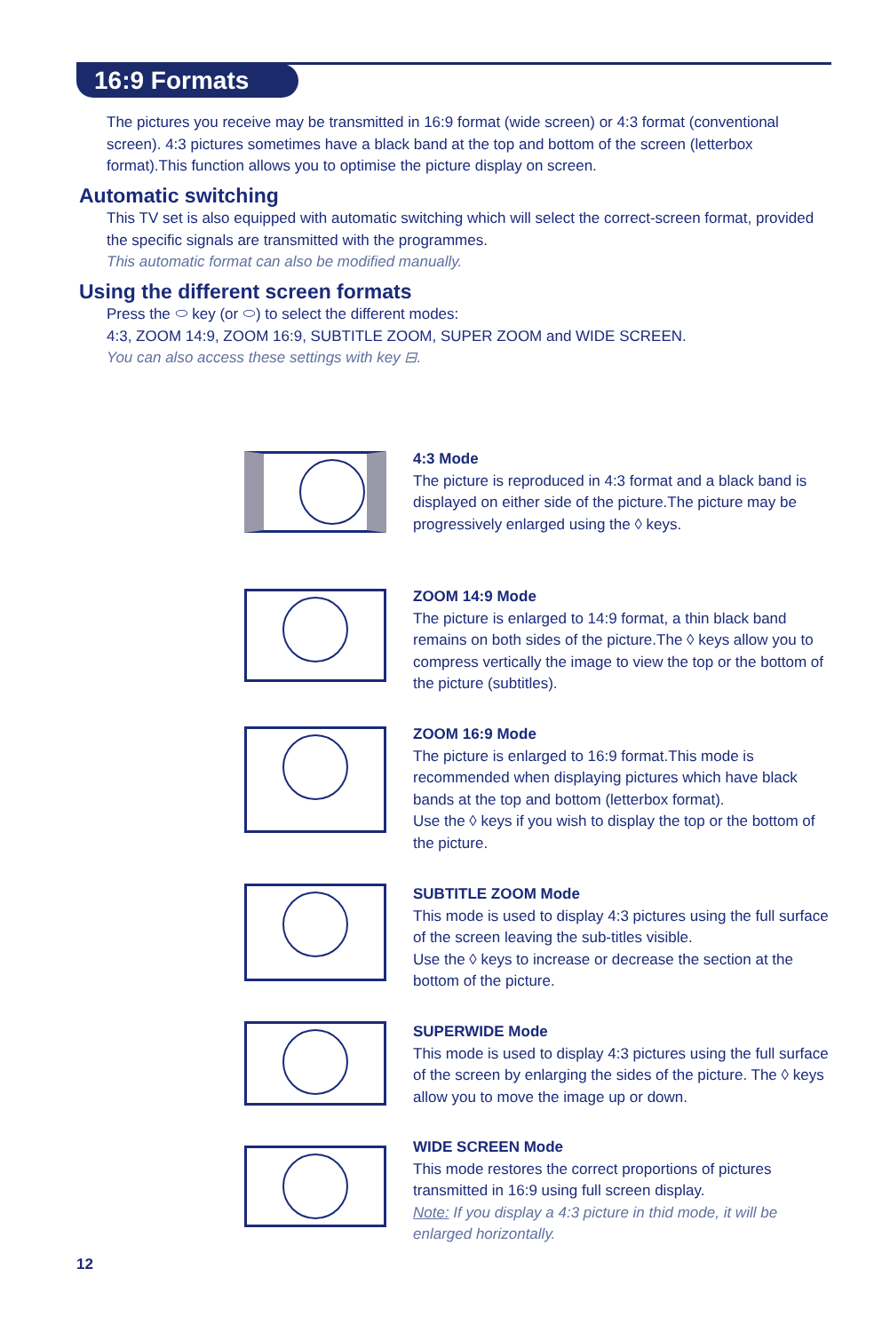16:9 Formats
The pictures you receive may be transmitted in 16:9 format (wide screen) or 4:3 format (conventional screen). 4:3 pictures sometimes have a black band at the top and bottom of the screen (letterbox format).This function allows you to optimise the picture display on screen.
Automatic switching
This TV set is also equipped with automatic switching which will select the correct-screen format, provided the specific signals are transmitted with the programmes.
This automatic format can also be modified manually.
Using the different screen formats
Press the ⬭ key (or ⬭) to select the different modes:
4:3, ZOOM 14:9, ZOOM 16:9, SUBTITLE ZOOM, SUPER ZOOM and WIDE SCREEN.
You can also access these settings with key ⊟.
4:3 Mode
The picture is reproduced in 4:3 format and a black band is displayed on either side of the picture.The picture may be progressively enlarged using the ◊ keys.
ZOOM 14:9 Mode
The picture is enlarged to 14:9 format, a thin black band remains on both sides of the picture.The ◊ keys allow you to compress vertically the image to view the top or the bottom of the picture (subtitles).
ZOOM 16:9 Mode
The picture is enlarged to 16:9 format.This mode is recommended when displaying pictures which have black bands at the top and bottom (letterbox format).
Use the ◊ keys if you wish to display the top or the bottom of the picture.
SUBTITLE ZOOM Mode
This mode is used to display 4:3 pictures using the full surface of the screen leaving the sub-titles visible.
Use the ◊ keys to increase or decrease the section at the bottom of the picture.
SUPERWIDE Mode
This mode is used to display 4:3 pictures using the full surface of the screen by enlarging the sides of the picture. The ◊ keys allow you to move the image up or down.
WIDE SCREEN Mode
This mode restores the correct proportions of pictures transmitted in 16:9 using full screen display.
Note: If you display a 4:3 picture in thid mode, it will be enlarged horizontally.
12